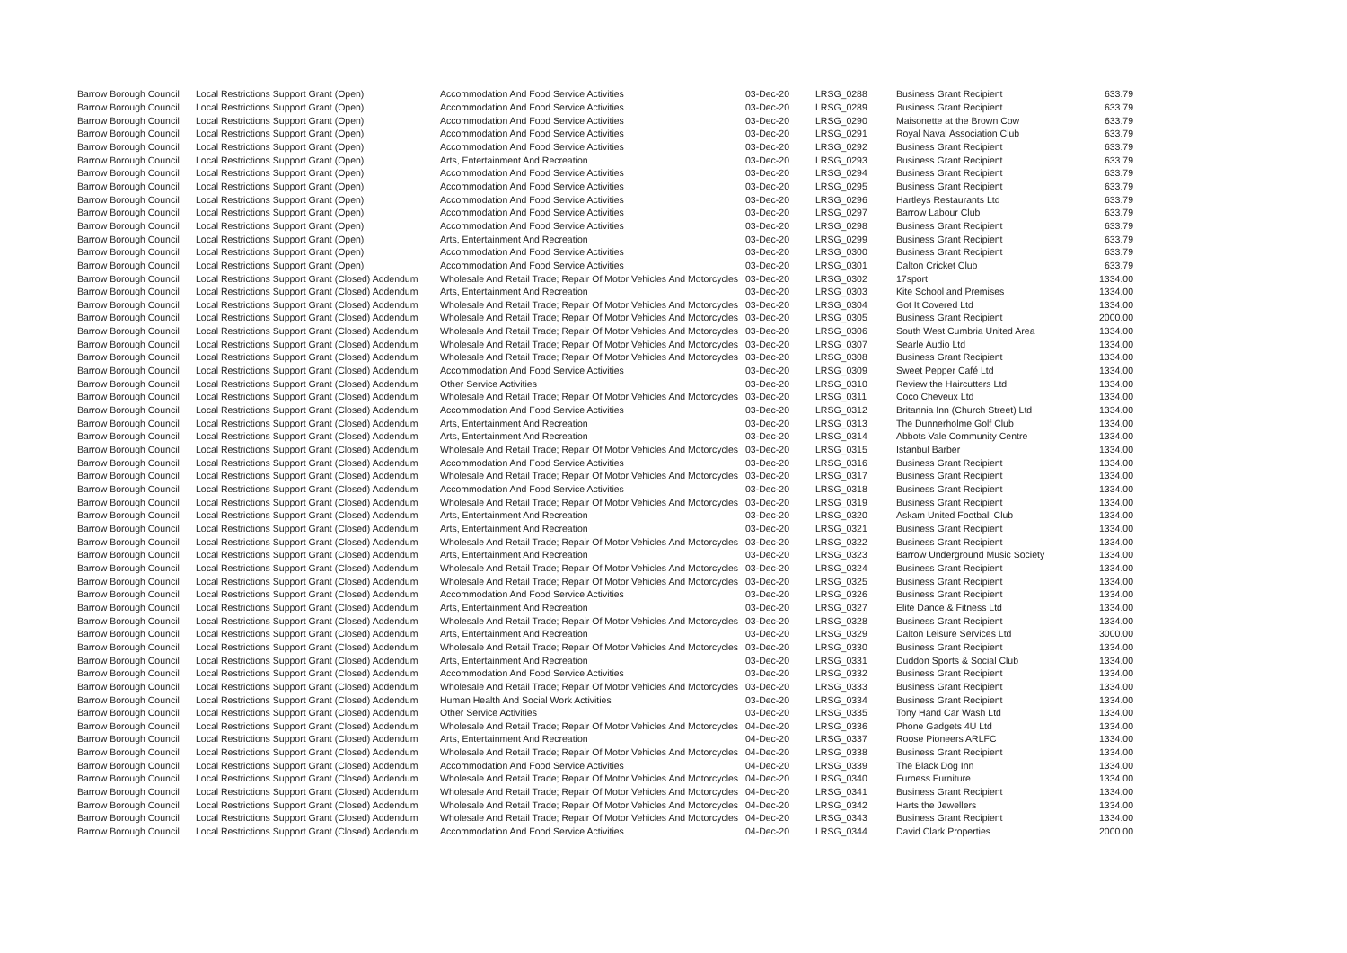| Barrow Borough Council | Local Restrictions Support Grant (Open) | Accommodation And Food Service Activities | 03-Dec-20 | LRSG_0288 | Business Grant Recipient | 633.79 |
| Barrow Borough Council | Local Restrictions Support Grant (Open) | Accommodation And Food Service Activities | 03-Dec-20 | LRSG_0289 | Business Grant Recipient | 633.79 |
| Barrow Borough Council | Local Restrictions Support Grant (Open) | Accommodation And Food Service Activities | 03-Dec-20 | LRSG_0290 | Maisonette at the Brown Cow | 633.79 |
| Barrow Borough Council | Local Restrictions Support Grant (Open) | Accommodation And Food Service Activities | 03-Dec-20 | LRSG_0291 | Royal Naval Association Club | 633.79 |
| Barrow Borough Council | Local Restrictions Support Grant (Open) | Accommodation And Food Service Activities | 03-Dec-20 | LRSG_0292 | Business Grant Recipient | 633.79 |
| Barrow Borough Council | Local Restrictions Support Grant (Open) | Arts, Entertainment And Recreation | 03-Dec-20 | LRSG_0293 | Business Grant Recipient | 633.79 |
| Barrow Borough Council | Local Restrictions Support Grant (Open) | Accommodation And Food Service Activities | 03-Dec-20 | LRSG_0294 | Business Grant Recipient | 633.79 |
| Barrow Borough Council | Local Restrictions Support Grant (Open) | Accommodation And Food Service Activities | 03-Dec-20 | LRSG_0295 | Business Grant Recipient | 633.79 |
| Barrow Borough Council | Local Restrictions Support Grant (Open) | Accommodation And Food Service Activities | 03-Dec-20 | LRSG_0296 | Hartleys Restaurants Ltd | 633.79 |
| Barrow Borough Council | Local Restrictions Support Grant (Open) | Accommodation And Food Service Activities | 03-Dec-20 | LRSG_0297 | Barrow Labour Club | 633.79 |
| Barrow Borough Council | Local Restrictions Support Grant (Open) | Accommodation And Food Service Activities | 03-Dec-20 | LRSG_0298 | Business Grant Recipient | 633.79 |
| Barrow Borough Council | Local Restrictions Support Grant (Open) | Arts, Entertainment And Recreation | 03-Dec-20 | LRSG_0299 | Business Grant Recipient | 633.79 |
| Barrow Borough Council | Local Restrictions Support Grant (Open) | Accommodation And Food Service Activities | 03-Dec-20 | LRSG_0300 | Business Grant Recipient | 633.79 |
| Barrow Borough Council | Local Restrictions Support Grant (Open) | Accommodation And Food Service Activities | 03-Dec-20 | LRSG_0301 | Dalton Cricket Club | 633.79 |
| Barrow Borough Council | Local Restrictions Support Grant (Closed) Addendum | Wholesale And Retail Trade; Repair Of Motor Vehicles And Motorcycles | 03-Dec-20 | LRSG_0302 | 17sport | 1334.00 |
| Barrow Borough Council | Local Restrictions Support Grant (Closed) Addendum | Arts, Entertainment And Recreation | 03-Dec-20 | LRSG_0303 | Kite School and Premises | 1334.00 |
| Barrow Borough Council | Local Restrictions Support Grant (Closed) Addendum | Wholesale And Retail Trade; Repair Of Motor Vehicles And Motorcycles | 03-Dec-20 | LRSG_0304 | Got It Covered Ltd | 1334.00 |
| Barrow Borough Council | Local Restrictions Support Grant (Closed) Addendum | Wholesale And Retail Trade; Repair Of Motor Vehicles And Motorcycles | 03-Dec-20 | LRSG_0305 | Business Grant Recipient | 2000.00 |
| Barrow Borough Council | Local Restrictions Support Grant (Closed) Addendum | Wholesale And Retail Trade; Repair Of Motor Vehicles And Motorcycles | 03-Dec-20 | LRSG_0306 | South West Cumbria United Area | 1334.00 |
| Barrow Borough Council | Local Restrictions Support Grant (Closed) Addendum | Wholesale And Retail Trade; Repair Of Motor Vehicles And Motorcycles | 03-Dec-20 | LRSG_0307 | Searle Audio Ltd | 1334.00 |
| Barrow Borough Council | Local Restrictions Support Grant (Closed) Addendum | Wholesale And Retail Trade; Repair Of Motor Vehicles And Motorcycles | 03-Dec-20 | LRSG_0308 | Business Grant Recipient | 1334.00 |
| Barrow Borough Council | Local Restrictions Support Grant (Closed) Addendum | Accommodation And Food Service Activities | 03-Dec-20 | LRSG_0309 | Sweet Pepper Café Ltd | 1334.00 |
| Barrow Borough Council | Local Restrictions Support Grant (Closed) Addendum | Other Service Activities | 03-Dec-20 | LRSG_0310 | Review the Haircutters Ltd | 1334.00 |
| Barrow Borough Council | Local Restrictions Support Grant (Closed) Addendum | Wholesale And Retail Trade; Repair Of Motor Vehicles And Motorcycles | 03-Dec-20 | LRSG_0311 | Coco Cheveux Ltd | 1334.00 |
| Barrow Borough Council | Local Restrictions Support Grant (Closed) Addendum | Accommodation And Food Service Activities | 03-Dec-20 | LRSG_0312 | Britannia Inn (Church Street) Ltd | 1334.00 |
| Barrow Borough Council | Local Restrictions Support Grant (Closed) Addendum | Arts, Entertainment And Recreation | 03-Dec-20 | LRSG_0313 | The Dunnerholme Golf Club | 1334.00 |
| Barrow Borough Council | Local Restrictions Support Grant (Closed) Addendum | Arts, Entertainment And Recreation | 03-Dec-20 | LRSG_0314 | Abbots Vale Community Centre | 1334.00 |
| Barrow Borough Council | Local Restrictions Support Grant (Closed) Addendum | Wholesale And Retail Trade; Repair Of Motor Vehicles And Motorcycles | 03-Dec-20 | LRSG_0315 | Istanbul Barber | 1334.00 |
| Barrow Borough Council | Local Restrictions Support Grant (Closed) Addendum | Accommodation And Food Service Activities | 03-Dec-20 | LRSG_0316 | Business Grant Recipient | 1334.00 |
| Barrow Borough Council | Local Restrictions Support Grant (Closed) Addendum | Wholesale And Retail Trade; Repair Of Motor Vehicles And Motorcycles | 03-Dec-20 | LRSG_0317 | Business Grant Recipient | 1334.00 |
| Barrow Borough Council | Local Restrictions Support Grant (Closed) Addendum | Accommodation And Food Service Activities | 03-Dec-20 | LRSG_0318 | Business Grant Recipient | 1334.00 |
| Barrow Borough Council | Local Restrictions Support Grant (Closed) Addendum | Wholesale And Retail Trade; Repair Of Motor Vehicles And Motorcycles | 03-Dec-20 | LRSG_0319 | Business Grant Recipient | 1334.00 |
| Barrow Borough Council | Local Restrictions Support Grant (Closed) Addendum | Arts, Entertainment And Recreation | 03-Dec-20 | LRSG_0320 | Askam United Football Club | 1334.00 |
| Barrow Borough Council | Local Restrictions Support Grant (Closed) Addendum | Arts, Entertainment And Recreation | 03-Dec-20 | LRSG_0321 | Business Grant Recipient | 1334.00 |
| Barrow Borough Council | Local Restrictions Support Grant (Closed) Addendum | Wholesale And Retail Trade; Repair Of Motor Vehicles And Motorcycles | 03-Dec-20 | LRSG_0322 | Business Grant Recipient | 1334.00 |
| Barrow Borough Council | Local Restrictions Support Grant (Closed) Addendum | Arts, Entertainment And Recreation | 03-Dec-20 | LRSG_0323 | Barrow Underground Music Society | 1334.00 |
| Barrow Borough Council | Local Restrictions Support Grant (Closed) Addendum | Wholesale And Retail Trade; Repair Of Motor Vehicles And Motorcycles | 03-Dec-20 | LRSG_0324 | Business Grant Recipient | 1334.00 |
| Barrow Borough Council | Local Restrictions Support Grant (Closed) Addendum | Wholesale And Retail Trade; Repair Of Motor Vehicles And Motorcycles | 03-Dec-20 | LRSG_0325 | Business Grant Recipient | 1334.00 |
| Barrow Borough Council | Local Restrictions Support Grant (Closed) Addendum | Accommodation And Food Service Activities | 03-Dec-20 | LRSG_0326 | Business Grant Recipient | 1334.00 |
| Barrow Borough Council | Local Restrictions Support Grant (Closed) Addendum | Arts, Entertainment And Recreation | 03-Dec-20 | LRSG_0327 | Elite Dance & Fitness Ltd | 1334.00 |
| Barrow Borough Council | Local Restrictions Support Grant (Closed) Addendum | Wholesale And Retail Trade; Repair Of Motor Vehicles And Motorcycles | 03-Dec-20 | LRSG_0328 | Business Grant Recipient | 1334.00 |
| Barrow Borough Council | Local Restrictions Support Grant (Closed) Addendum | Arts, Entertainment And Recreation | 03-Dec-20 | LRSG_0329 | Dalton Leisure Services Ltd | 3000.00 |
| Barrow Borough Council | Local Restrictions Support Grant (Closed) Addendum | Wholesale And Retail Trade; Repair Of Motor Vehicles And Motorcycles | 03-Dec-20 | LRSG_0330 | Business Grant Recipient | 1334.00 |
| Barrow Borough Council | Local Restrictions Support Grant (Closed) Addendum | Arts, Entertainment And Recreation | 03-Dec-20 | LRSG_0331 | Duddon Sports & Social Club | 1334.00 |
| Barrow Borough Council | Local Restrictions Support Grant (Closed) Addendum | Accommodation And Food Service Activities | 03-Dec-20 | LRSG_0332 | Business Grant Recipient | 1334.00 |
| Barrow Borough Council | Local Restrictions Support Grant (Closed) Addendum | Wholesale And Retail Trade; Repair Of Motor Vehicles And Motorcycles | 03-Dec-20 | LRSG_0333 | Business Grant Recipient | 1334.00 |
| Barrow Borough Council | Local Restrictions Support Grant (Closed) Addendum | Human Health And Social Work Activities | 03-Dec-20 | LRSG_0334 | Business Grant Recipient | 1334.00 |
| Barrow Borough Council | Local Restrictions Support Grant (Closed) Addendum | Other Service Activities | 03-Dec-20 | LRSG_0335 | Tony Hand Car Wash Ltd | 1334.00 |
| Barrow Borough Council | Local Restrictions Support Grant (Closed) Addendum | Wholesale And Retail Trade; Repair Of Motor Vehicles And Motorcycles | 04-Dec-20 | LRSG_0336 | Phone Gadgets 4U Ltd | 1334.00 |
| Barrow Borough Council | Local Restrictions Support Grant (Closed) Addendum | Arts, Entertainment And Recreation | 04-Dec-20 | LRSG_0337 | Roose Pioneers ARLFC | 1334.00 |
| Barrow Borough Council | Local Restrictions Support Grant (Closed) Addendum | Wholesale And Retail Trade; Repair Of Motor Vehicles And Motorcycles | 04-Dec-20 | LRSG_0338 | Business Grant Recipient | 1334.00 |
| Barrow Borough Council | Local Restrictions Support Grant (Closed) Addendum | Accommodation And Food Service Activities | 04-Dec-20 | LRSG_0339 | The Black Dog Inn | 1334.00 |
| Barrow Borough Council | Local Restrictions Support Grant (Closed) Addendum | Wholesale And Retail Trade; Repair Of Motor Vehicles And Motorcycles | 04-Dec-20 | LRSG_0340 | Furness Furniture | 1334.00 |
| Barrow Borough Council | Local Restrictions Support Grant (Closed) Addendum | Wholesale And Retail Trade; Repair Of Motor Vehicles And Motorcycles | 04-Dec-20 | LRSG_0341 | Business Grant Recipient | 1334.00 |
| Barrow Borough Council | Local Restrictions Support Grant (Closed) Addendum | Wholesale And Retail Trade; Repair Of Motor Vehicles And Motorcycles | 04-Dec-20 | LRSG_0342 | Harts the Jewellers | 1334.00 |
| Barrow Borough Council | Local Restrictions Support Grant (Closed) Addendum | Wholesale And Retail Trade; Repair Of Motor Vehicles And Motorcycles | 04-Dec-20 | LRSG_0343 | Business Grant Recipient | 1334.00 |
| Barrow Borough Council | Local Restrictions Support Grant (Closed) Addendum | Accommodation And Food Service Activities | 04-Dec-20 | LRSG_0344 | David Clark Properties | 2000.00 |